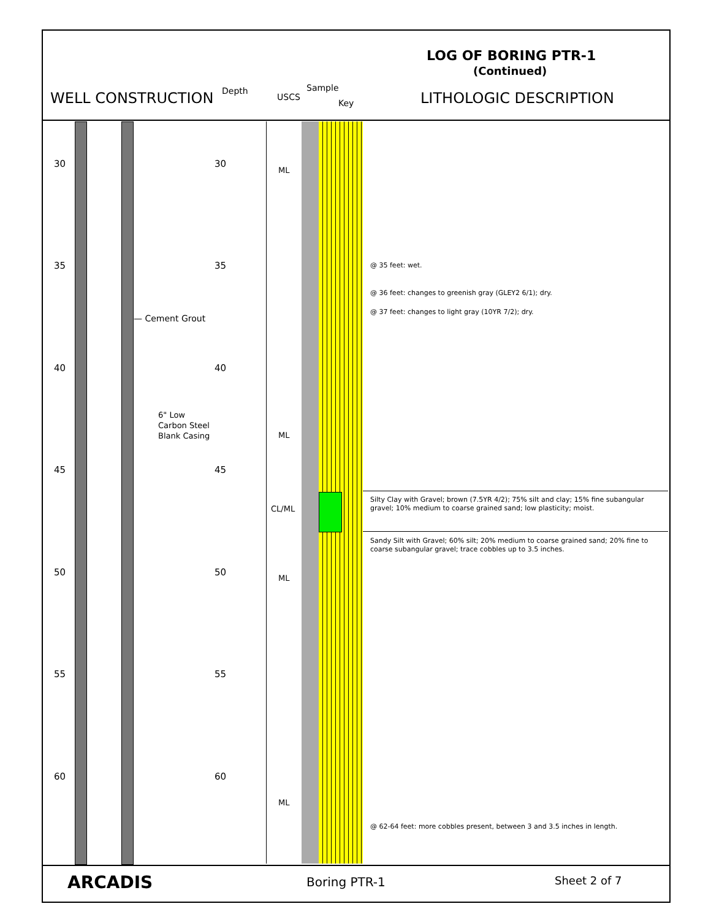LOG OF BORING PTR-1
(Continued)
WELL CONSTRUCTION Depth
USCS
Sample
Key LITHOLOGIC DESCRIPTION
30 30
35 35
40 40
45 45
50 50
55 55
60 60
— Cement Grout
6" Low
Carbon Steel
Blank Casing
ML
ML
CL/ML
ML
ML
@ 35 feet: wet.
@ 36 feet: changes to greenish gray (GLEY2 6/1); dry.
@ 37 feet: changes to light gray (10YR 7/2); dry.
Silty Clay with Gravel; brown (7.5YR 4/2); 75% silt and clay; 15% fine subangular gravel; 10% medium to coarse grained sand; low plasticity; moist.
Sandy Silt with Gravel; 60% silt; 20% medium to coarse grained sand; 20% fine to coarse subangular gravel; trace cobbles up to 3.5 inches.
@ 62-64 feet: more cobbles present, between 3 and 3.5 inches in length.
ARCADIS Boring PTR-1 Sheet 2 of 7